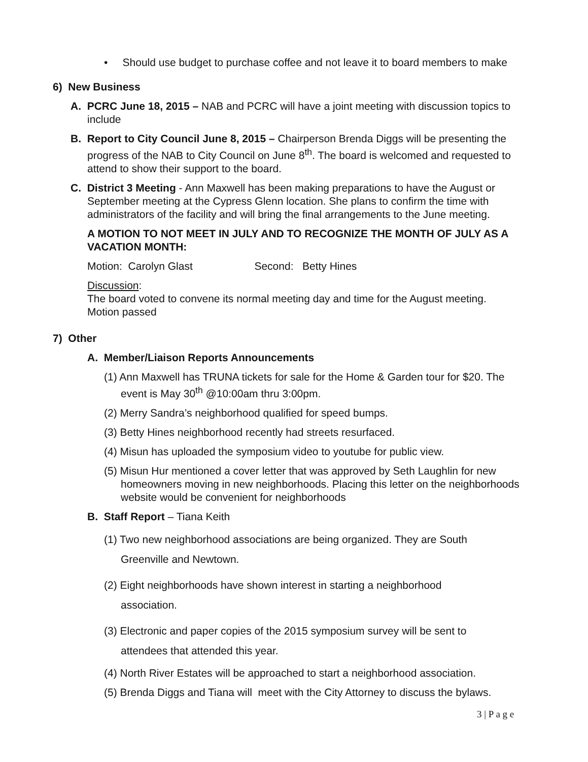• Should use budget to purchase coffee and not leave it to board members to make
6) New Business
A. PCRC June 18, 2015 – NAB and PCRC will have a joint meeting with discussion topics to include
B. Report to City Council June 8, 2015 – Chairperson Brenda Diggs will be presenting the progress of the NAB to City Council on June 8<sup>th</sup>. The board is welcomed and requested to attend to show their support to the board.
C. District 3 Meeting - Ann Maxwell has been making preparations to have the August or September meeting at the Cypress Glenn location. She plans to confirm the time with administrators of the facility and will bring the final arrangements to the June meeting.
A MOTION TO NOT MEET IN JULY AND TO RECOGNIZE THE MONTH OF JULY AS A VACATION MONTH:
Motion: Carolyn Glast Second: Betty Hines
Discussion:
The board voted to convene its normal meeting day and time for the August meeting.
Motion passed
7) Other
A. Member/Liaison Reports Announcements
(1) Ann Maxwell has TRUNA tickets for sale for the Home & Garden tour for $20. The event is May 30<sup>th</sup> @10:00am thru 3:00pm.
(2) Merry Sandra’s neighborhood qualified for speed bumps.
(3) Betty Hines neighborhood recently had streets resurfaced.
(4) Misun has uploaded the symposium video to youtube for public view.
(5) Misun Hur mentioned a cover letter that was approved by Seth Laughlin for new homeowners moving in new neighborhoods. Placing this letter on the neighborhoods website would be convenient for neighborhoods
B. Staff Report – Tiana Keith
(1) Two new neighborhood associations are being organized. They are South Greenville and Newtown.
(2) Eight neighborhoods have shown interest in starting a neighborhood association.
(3) Electronic and paper copies of the 2015 symposium survey will be sent to attendees that attended this year.
(4) North River Estates will be approached to start a neighborhood association.
(5) Brenda Diggs and Tiana will meet with the City Attorney to discuss the bylaws.
3 | P a g e